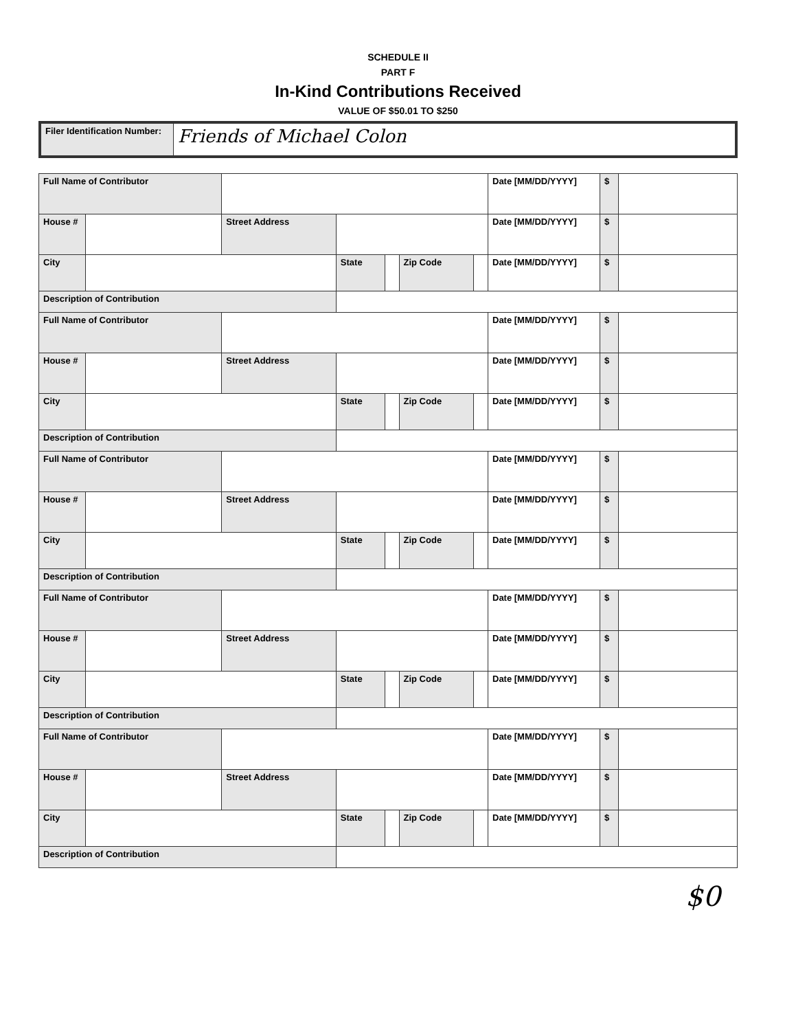SCHEDULE II
PART F
In-Kind Contributions Received
VALUE OF $50.01 TO $250
| Filer Identification Number: | Friends of Michael Colon |
| Full Name of Contributor | | | | | | | Date [MM/DD/YYYY] | $ | |
| House # | | Street Address | | | | | Date [MM/DD/YYYY] | $ | |
| City | | | State | | Zip Code | | Date [MM/DD/YYYY] | $ | |
| Description of Contribution | | | | | | | | | |
| Full Name of Contributor | | | | | | | Date [MM/DD/YYYY] | $ | |
| House # | | Street Address | | | | | Date [MM/DD/YYYY] | $ | |
| City | | | State | | Zip Code | | Date [MM/DD/YYYY] | $ | |
| Description of Contribution | | | | | | | | | |
| Full Name of Contributor | | | | | | | Date [MM/DD/YYYY] | $ | |
| House # | | Street Address | | | | | Date [MM/DD/YYYY] | $ | |
| City | | | State | | Zip Code | | Date [MM/DD/YYYY] | $ | |
| Description of Contribution | | | | | | | | | |
| Full Name of Contributor | | | | | | | Date [MM/DD/YYYY] | $ | |
| House # | | Street Address | | | | | Date [MM/DD/YYYY] | $ | |
| City | | | State | | Zip Code | | Date [MM/DD/YYYY] | $ | |
| Description of Contribution | | | | | | | | | |
| Full Name of Contributor | | | | | | | Date [MM/DD/YYYY] | $ | |
| House # | | Street Address | | | | | Date [MM/DD/YYYY] | $ | |
| City | | | State | | Zip Code | | Date [MM/DD/YYYY] | $ | |
| Description of Contribution | | | | | | | | | |
$0